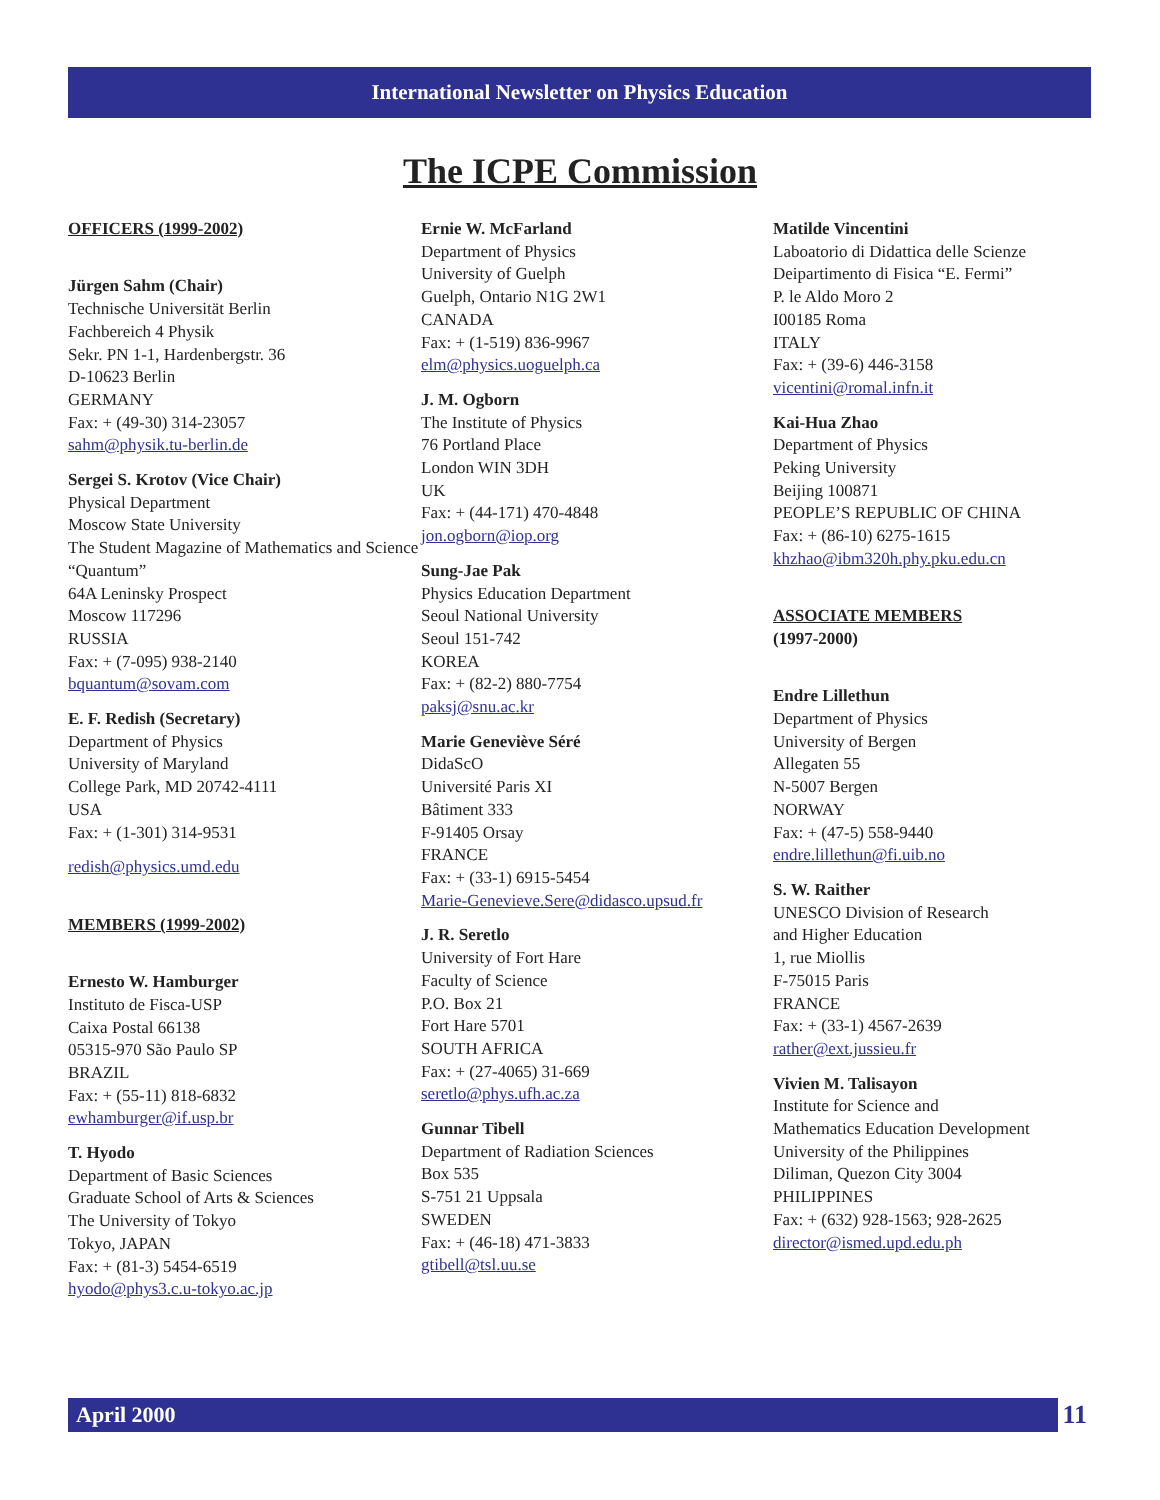International Newsletter on Physics Education
The ICPE Commission
OFFICERS (1999-2002)
Jürgen Sahm (Chair)
Technische Universität Berlin
Fachbereich 4 Physik
Sekr. PN 1-1, Hardenbergstr. 36
D-10623 Berlin
GERMANY
Fax: + (49-30) 314-23057
sahm@physik.tu-berlin.de
Sergei S. Krotov (Vice Chair)
Physical Department
Moscow State University
The Student Magazine of Mathematics and Science “Quantum”
64A Leninsky Prospect
Moscow 117296
RUSSIA
Fax: + (7-095) 938-2140
bquantum@sovam.com
E. F. Redish (Secretary)
Department of Physics
University of Maryland
College Park, MD 20742-4111
USA
Fax: + (1-301) 314-9531
redish@physics.umd.edu
MEMBERS (1999-2002)
Ernesto W. Hamburger
Instituto de Fisca-USP
Caixa Postal 66138
05315-970 São Paulo SP
BRAZIL
Fax: + (55-11) 818-6832
ewhamburger@if.usp.br
T. Hyodo
Department of Basic Sciences
Graduate School of Arts & Sciences
The University of Tokyo
Tokyo, JAPAN
Fax: + (81-3) 5454-6519
hyodo@phys3.c.u-tokyo.ac.jp
Ernie W. McFarland
Department of Physics
University of Guelph
Guelph, Ontario N1G 2W1
CANADA
Fax: + (1-519) 836-9967
elm@physics.uoguelph.ca
J. M. Ogborn
The Institute of Physics
76 Portland Place
London WIN 3DH
UK
Fax: + (44-171) 470-4848
jon.ogborn@iop.org
Sung-Jae Pak
Physics Education Department
Seoul National University
Seoul 151-742
KOREA
Fax: + (82-2) 880-7754
paksj@snu.ac.kr
Marie Geneviève Séré
DidaScO
Université Paris XI
Bâtiment 333
F-91405 Orsay
FRANCE
Fax: + (33-1) 6915-5454
Marie-Genevieve.Sere@didasco.upsud.fr
J. R. Seretlo
University of Fort Hare
Faculty of Science
P.O. Box 21
Fort Hare 5701
SOUTH AFRICA
Fax: + (27-4065) 31-669
seretlo@phys.ufh.ac.za
Gunnar Tibell
Department of Radiation Sciences
Box 535
S-751 21 Uppsala
SWEDEN
Fax: + (46-18) 471-3833
gtibell@tsl.uu.se
Matilde Vincentini
Laboatorio di Didattica delle Scienze
Deipartimento di Fisica “E. Fermi”
P. le Aldo Moro 2
I00185 Roma
ITALY
Fax: + (39-6) 446-3158
vicentini@romal.infn.it
Kai-Hua Zhao
Department of Physics
Peking University
Beijing 100871
PEOPLE’S REPUBLIC OF CHINA
Fax: + (86-10) 6275-1615
khzhao@ibm320h.phy.pku.edu.cn
ASSOCIATE MEMBERS
(1997-2000)
Endre Lillethun
Department of Physics
University of Bergen
Allegaten 55
N-5007 Bergen
NORWAY
Fax: + (47-5) 558-9440
endre.lillethun@fi.uib.no
S. W. Raither
UNESCO Division of Research
and Higher Education
1, rue Miollis
F-75015 Paris
FRANCE
Fax: + (33-1) 4567-2639
rather@ext.jussieu.fr
Vivien M. Talisayon
Institute for Science and
Mathematics Education Development
University of the Philippines
Diliman, Quezon City 3004
PHILIPPINES
Fax: + (632) 928-1563; 928-2625
director@ismed.upd.edu.ph
April 2000 11